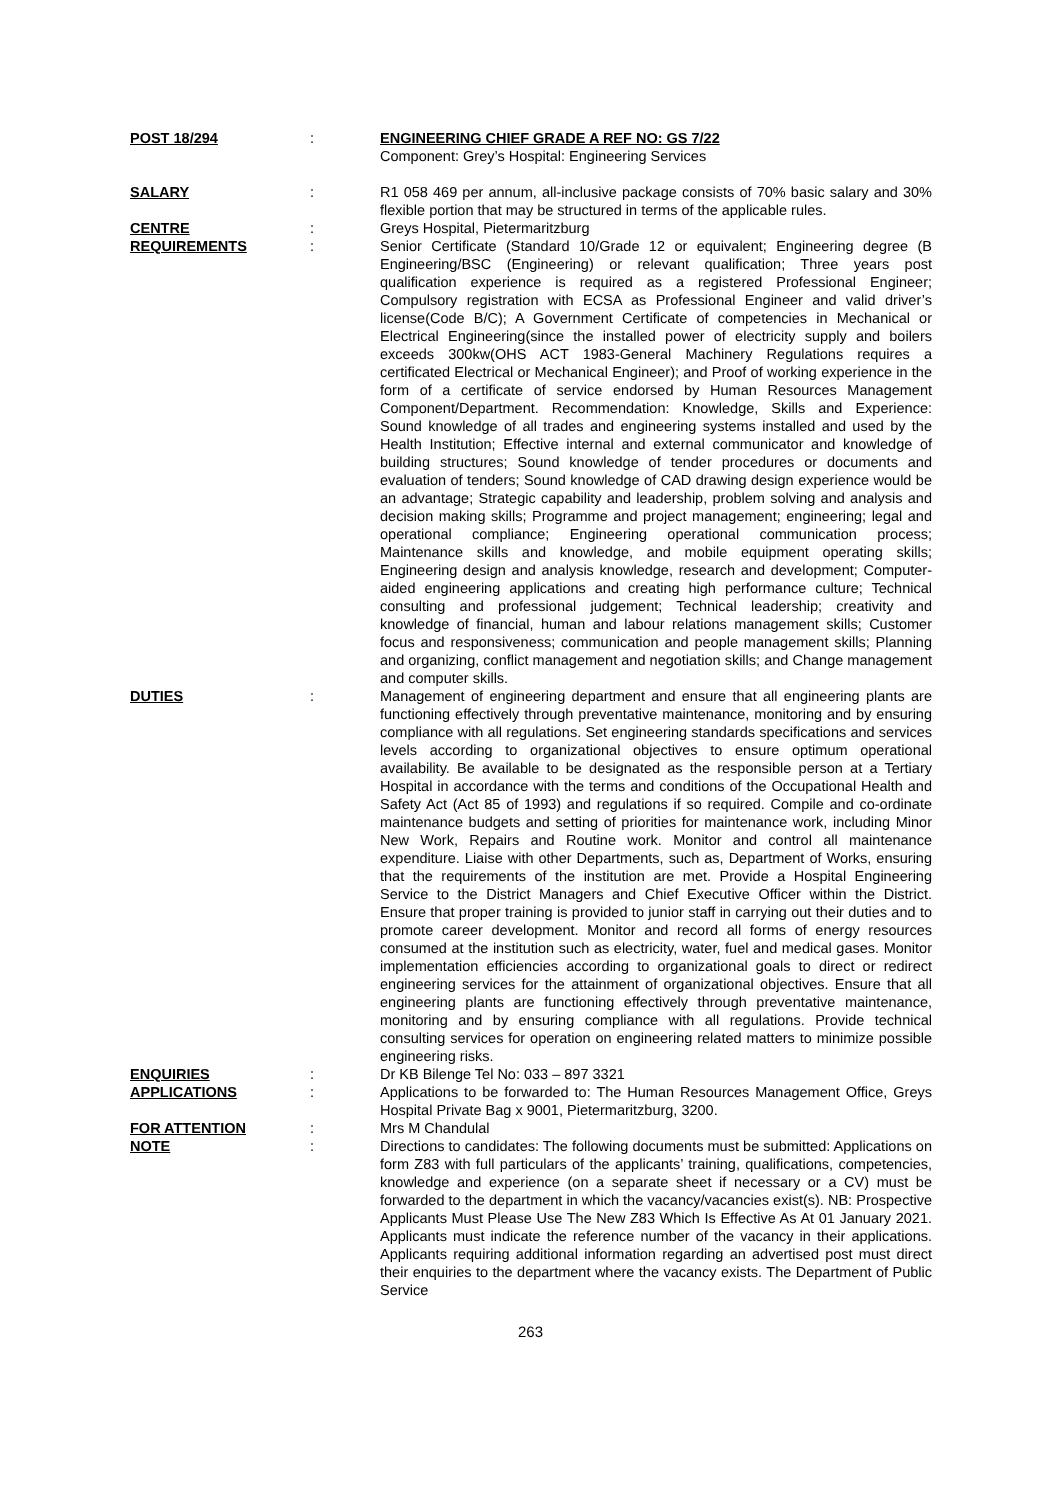POST 18/294 : ENGINEERING CHIEF GRADE A REF NO: GS 7/22
Component: Grey’s Hospital: Engineering Services
SALARY : R1 058 469 per annum, all-inclusive package consists of 70% basic salary and 30% flexible portion that may be structured in terms of the applicable rules.
CENTRE : Greys Hospital, Pietermaritzburg
REQUIREMENTS : Senior Certificate (Standard 10/Grade 12 or equivalent; Engineering degree (B Engineering/BSC (Engineering) or relevant qualification; Three years post qualification experience is required as a registered Professional Engineer; Compulsory registration with ECSA as Professional Engineer and valid driver’s license(Code B/C); A Government Certificate of competencies in Mechanical or Electrical Engineering(since the installed power of electricity supply and boilers exceeds 300kw(OHS ACT 1983-General Machinery Regulations requires a certificated Electrical or Mechanical Engineer); and Proof of working experience in the form of a certificate of service endorsed by Human Resources Management Component/Department. Recommendation: Knowledge, Skills and Experience: Sound knowledge of all trades and engineering systems installed and used by the Health Institution; Effective internal and external communicator and knowledge of building structures; Sound knowledge of tender procedures or documents and evaluation of tenders; Sound knowledge of CAD drawing design experience would be an advantage; Strategic capability and leadership, problem solving and analysis and decision making skills; Programme and project management; engineering; legal and operational compliance; Engineering operational communication process; Maintenance skills and knowledge, and mobile equipment operating skills; Engineering design and analysis knowledge, research and development; Computer-aided engineering applications and creating high performance culture; Technical consulting and professional judgement; Technical leadership; creativity and knowledge of financial, human and labour relations management skills; Customer focus and responsiveness; communication and people management skills; Planning and organizing, conflict management and negotiation skills; and Change management and computer skills.
DUTIES : Management of engineering department and ensure that all engineering plants are functioning effectively through preventative maintenance, monitoring and by ensuring compliance with all regulations. Set engineering standards specifications and services levels according to organizational objectives to ensure optimum operational availability. Be available to be designated as the responsible person at a Tertiary Hospital in accordance with the terms and conditions of the Occupational Health and Safety Act (Act 85 of 1993) and regulations if so required. Compile and co-ordinate maintenance budgets and setting of priorities for maintenance work, including Minor New Work, Repairs and Routine work. Monitor and control all maintenance expenditure. Liaise with other Departments, such as, Department of Works, ensuring that the requirements of the institution are met. Provide a Hospital Engineering Service to the District Managers and Chief Executive Officer within the District. Ensure that proper training is provided to junior staff in carrying out their duties and to promote career development. Monitor and record all forms of energy resources consumed at the institution such as electricity, water, fuel and medical gases. Monitor implementation efficiencies according to organizational goals to direct or redirect engineering services for the attainment of organizational objectives. Ensure that all engineering plants are functioning effectively through preventative maintenance, monitoring and by ensuring compliance with all regulations. Provide technical consulting services for operation on engineering related matters to minimize possible engineering risks.
ENQUIRIES : Dr KB Bilenge Tel No: 033 – 897 3321
APPLICATIONS : Applications to be forwarded to: The Human Resources Management Office, Greys Hospital Private Bag x 9001, Pietermaritzburg, 3200.
FOR ATTENTION : Mrs M Chandulal
NOTE : Directions to candidates: The following documents must be submitted: Applications on form Z83 with full particulars of the applicants’ training, qualifications, competencies, knowledge and experience (on a separate sheet if necessary or a CV) must be forwarded to the department in which the vacancy/vacancies exist(s). NB: Prospective Applicants Must Please Use The New Z83 Which Is Effective As At 01 January 2021. Applicants must indicate the reference number of the vacancy in their applications. Applicants requiring additional information regarding an advertised post must direct their enquiries to the department where the vacancy exists. The Department of Public Service
263